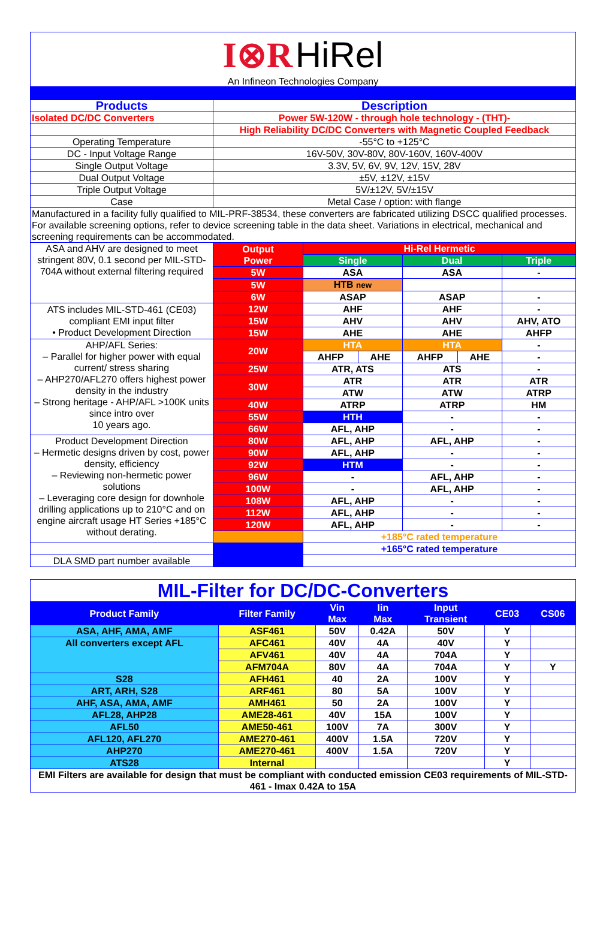I⊗R HiRel
An Infineon Technologies Company
| Products | Description | | | | | |
| Isolated DC/DC Converters | Power 5W-120W - through hole technology - (THT)- | | | | | |
| | High Reliability DC/DC Converters with Magnetic Coupled Feedback | | | | | |
| Operating Temperature | -55°C to +125°C | | | | | |
| DC - Input Voltage Range | 16V-50V, 30V-80V, 80V-160V, 160V-400V | | | | | |
| Single Output Voltage | 3.3V, 5V, 6V, 9V, 12V, 15V, 28V | | | | | |
| Dual Output Voltage | ±5V, ±12V, ±15V | | | | | |
| Triple Output Voltage | 5V/±12V, 5V/±15V | | | | | |
| Case | Metal Case / option: with flange | | | | | |
| Manufactured in a facility fully qualified to MIL-PRF-38534, these converters are fabricated utilizing DSCC qualified processes. For available screening options, refer to device screening table in the data sheet. Variations in electrical, mechanical and screening requirements can be accommodated. | | | | | | |
| ASA and AHV are designed to meet stringent 80V, 0.1 second per MIL-STD-704A without external filtering required | Output Power | Hi-Rel Hermetic | | | | |
| | | Single | | Dual | | Triple |
| | 5W | ASA | | ASA | | - |
| | 5W | HTB new | | | | |
| | 6W | ASAP | | ASAP | | - |
| ATS includes MIL-STD-461 (CE03) compliant EMI input filter • Product Development Direction | 12W | AHF | | AHF | | - |
| | 15W | AHV | | AHV | | AHV, ATO |
| | 15W | AHE | | AHE | | AHFP |
| AHP/AFL Series: – Parallel for higher power with equal current/ stress sharing – AHP270/AFL270 offers highest power density in the industry – Strong heritage - AHP/AFL >100K units since intro over 10 years ago. | 20W | HTA | | HTA | | - |
| | | AHFP | AHE | AHFP | AHE | - |
| | 25W | ATR, ATS | | ATS | | - |
| | 30W | ATR | | ATR | | ATR |
| | | ATW | | ATW | | ATRP |
| | 40W | ATRP | | ATRP | | HM |
| | 55W | HTH | | - | | - |
| | 66W | AFL, AHP | | - | | - |
| Product Development Direction – Hermetic designs driven by cost, power density, efficiency – Reviewing non-hermetic power solutions – Leveraging core design for downhole drilling applications up to 210°C and on engine aircraft usage HT Series +185°C without derating. | 80W | AFL, AHP | | AFL, AHP | | - |
| | 90W | AFL, AHP | | - | | - |
| | 92W | HTM | | - | | - |
| | 96W | - | | AFL, AHP | | - |
| | 100W | - | | AFL, AHP | | - |
| | 108W | AFL, AHP | | - | | - |
| | 112W | AFL, AHP | | - | | - |
| | 120W | AFL, AHP | | - | | - |
| | | +185°C rated temperature | | | | |
| | | +165°C rated temperature | | | | |
| DLA SMD part number available | | | | | | |
| MIL-Filter for DC/DC-Converters | | | | | | |
| Product Family | Filter Family | Vin Max | Iin Max | Input Transient | CE03 | CS06 |
| ASA, AHF, AMA, AMF | ASF461 | 50V | 0.42A | 50V | Y | |
| All converters except AFL | AFC461 | 40V | 4A | 40V | Y | |
| | AFV461 | 40V | 4A | 704A | Y | |
| | AFM704A | 80V | 4A | 704A | Y | Y |
| S28 | AFH461 | 40 | 2A | 100V | Y | |
| ART, ARH, S28 | ARF461 | 80 | 5A | 100V | Y | |
| AHF, ASA, AMA, AMF | AMH461 | 50 | 2A | 100V | Y | |
| AFL28, AHP28 | AME28-461 | 40V | 15A | 100V | Y | |
| AFL50 | AME50-461 | 100V | 7A | 300V | Y | |
| AFL120, AFL270 | AME270-461 | 400V | 1.5A | 720V | Y | |
| AHP270 | AME270-461 | 400V | 1.5A | 720V | Y | |
| ATS28 | Internal | | | | Y | |
| EMI Filters are available for design that must be compliant with conducted emission CE03 requirements of MIL-STD-461 - Imax 0.42A to 15A | | | | | | |